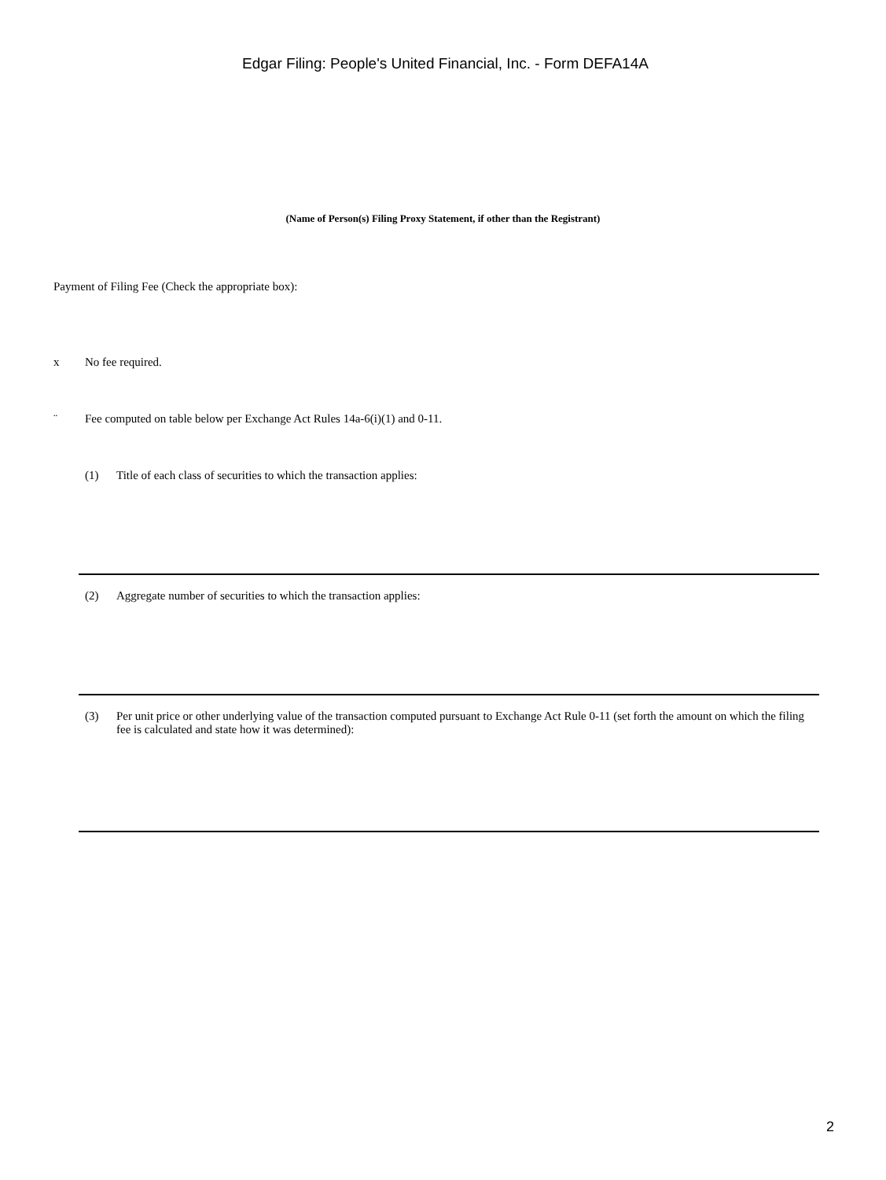Edgar Filing: People's United Financial, Inc. - Form DEFA14A
(Name of Person(s) Filing Proxy Statement, if other than the Registrant)
Payment of Filing Fee (Check the appropriate box):
x No fee required.
¨ Fee computed on table below per Exchange Act Rules 14a-6(i)(1) and 0-11.
(1) Title of each class of securities to which the transaction applies:
(2) Aggregate number of securities to which the transaction applies:
(3) Per unit price or other underlying value of the transaction computed pursuant to Exchange Act Rule 0-11 (set forth the amount on which the filing fee is calculated and state how it was determined):
2